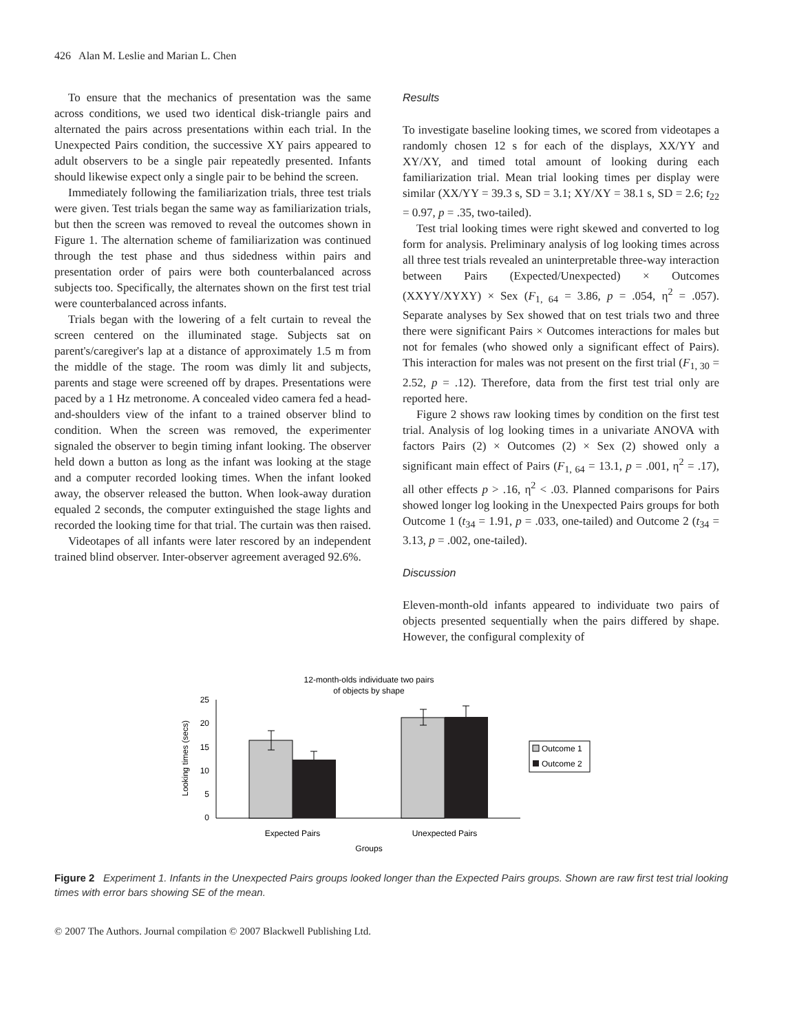426 Alan M. Leslie and Marian L. Chen
To ensure that the mechanics of presentation was the same across conditions, we used two identical disk-triangle pairs and alternated the pairs across presentations within each trial. In the Unexpected Pairs condition, the successive XY pairs appeared to adult observers to be a single pair repeatedly presented. Infants should likewise expect only a single pair to be behind the screen.
Immediately following the familiarization trials, three test trials were given. Test trials began the same way as familiarization trials, but then the screen was removed to reveal the outcomes shown in Figure 1. The alternation scheme of familiarization was continued through the test phase and thus sidedness within pairs and presentation order of pairs were both counterbalanced across subjects too. Specifically, the alternates shown on the first test trial were counterbalanced across infants.
Trials began with the lowering of a felt curtain to reveal the screen centered on the illuminated stage. Subjects sat on parent's/caregiver's lap at a distance of approximately 1.5 m from the middle of the stage. The room was dimly lit and subjects, parents and stage were screened off by drapes. Presentations were paced by a 1 Hz metronome. A concealed video camera fed a head-and-shoulders view of the infant to a trained observer blind to condition. When the screen was removed, the experimenter signaled the observer to begin timing infant looking. The observer held down a button as long as the infant was looking at the stage and a computer recorded looking times. When the infant looked away, the observer released the button. When look-away duration equaled 2 seconds, the computer extinguished the stage lights and recorded the looking time for that trial. The curtain was then raised.
Videotapes of all infants were later rescored by an independent trained blind observer. Inter-observer agreement averaged 92.6%.
Results
To investigate baseline looking times, we scored from videotapes a randomly chosen 12 s for each of the displays, XX/YY and XY/XY, and timed total amount of looking during each familiarization trial. Mean trial looking times per display were similar (XX/YY = 39.3 s, SD = 3.1; XY/XY = 38.1 s, SD = 2.6; t<sub>22</sub> = 0.97, p = .35, two-tailed).
Test trial looking times were right skewed and converted to log form for analysis. Preliminary analysis of log looking times across all three test trials revealed an uninterpretable three-way interaction between Pairs (Expected/Unexpected) × Outcomes (XXYY/XYXY) × Sex (F<sub>1, 64</sub> = 3.86, p = .054, η<sup>2</sup> = .057). Separate analyses by Sex showed that on test trials two and three there were significant Pairs × Outcomes interactions for males but not for females (who showed only a significant effect of Pairs). This interaction for males was not present on the first trial (F<sub>1, 30</sub> = 2.52, p = .12). Therefore, data from the first test trial only are reported here.
Figure 2 shows raw looking times by condition on the first test trial. Analysis of log looking times in a univariate ANOVA with factors Pairs (2) × Outcomes (2) × Sex (2) showed only a significant main effect of Pairs (F<sub>1, 64</sub> = 13.1, p = .001, η<sup>2</sup> = .17), all other effects p > .16, η<sup>2</sup> < .03. Planned comparisons for Pairs showed longer log looking in the Unexpected Pairs groups for both Outcome 1 (t<sub>34</sub> = 1.91, p = .033, one-tailed) and Outcome 2 (t<sub>34</sub> = 3.13, p = .002, one-tailed).
Discussion
Eleven-month-old infants appeared to individuate two pairs of objects presented sequentially when the pairs differed by shape. However, the configural complexity of
12-month-olds individuate two pairs
of objects by shape
25
20
15
10
5
0
Expected Pairs
Unexpected Pairs
Groups
Looking times (secs)
Outcome 1
Outcome 2
Figure 2 Experiment 1. Infants in the Unexpected Pairs groups looked longer than the Expected Pairs groups. Shown are raw first test trial looking times with error bars showing SE of the mean.
© 2007 The Authors. Journal compilation © 2007 Blackwell Publishing Ltd.